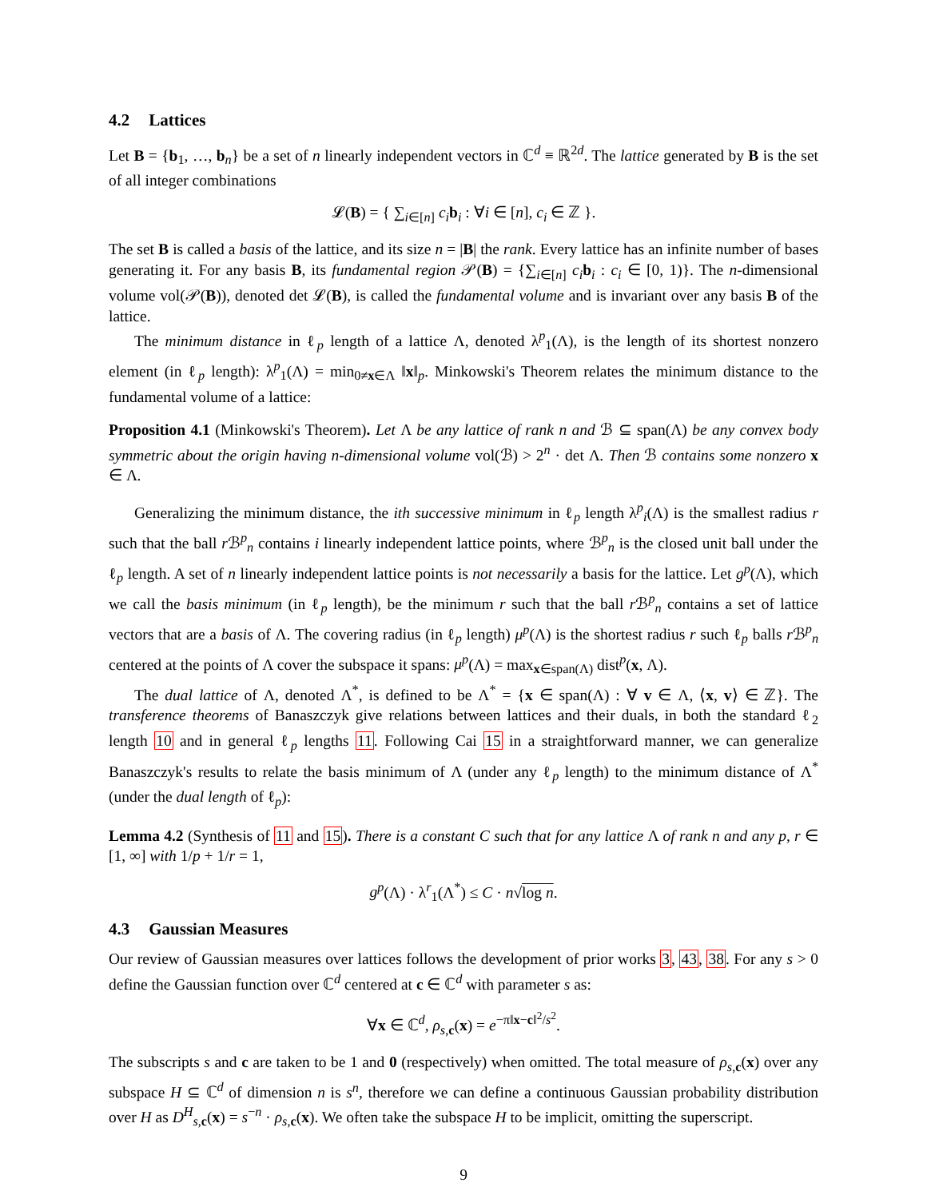4.2 Lattices
Let B = {b<sub>1</sub>, …, b<sub>n</sub>} be a set of n linearly independent vectors in ℂ<sup>d</sup> ≡ ℝ<sup>2d</sup>. The lattice generated by B is the set of all integer combinations
𝓛(B) = { ∑<sub>i∈[n]</sub> c<sub>i</sub> b<sub>i</sub> : ∀i ∈ [n], c<sub>i</sub> ∈ ℤ }.
The set B is called a basis of the lattice, and its size n = |B| the rank. Every lattice has an infinite number of bases generating it. For any basis B, its fundamental region 𝒫(B) = {∑<sub>i∈[n]</sub> c<sub>i</sub> b<sub>i</sub> : c<sub>i</sub> ∈ [0, 1)}. The n-dimensional volume vol(𝒫(B)), denoted det 𝓛(B), is called the fundamental volume and is invariant over any basis B of the lattice.
The minimum distance in ℓ<sub>p</sub> length of a lattice Λ, denoted λ<sup>p</sup><sub>1</sub>(Λ), is the length of its shortest nonzero element (in ℓ<sub>p</sub> length): λ<sup>p</sup><sub>1</sub>(Λ) = min<sub>0≠x∈Λ</sub> ‖x‖<sub>p</sub>. Minkowski's Theorem relates the minimum distance to the fundamental volume of a lattice:
Proposition 4.1 (Minkowski's Theorem). Let Λ be any lattice of rank n and ℬ ⊆ span(Λ) be any convex body symmetric about the origin having n-dimensional volume vol(ℬ) > 2<sup>n</sup> · det Λ. Then ℬ contains some nonzero x ∈ Λ.
Generalizing the minimum distance, the ith successive minimum in ℓ<sub>p</sub> length λ<sup>p</sup><sub>i</sub>(Λ) is the smallest radius r such that the ball r ℬ<sup>p</sup><sub>n</sub> contains i linearly independent lattice points, where ℬ<sup>p</sup><sub>n</sub> is the closed unit ball under the ℓ<sub>p</sub> length. A set of n linearly independent lattice points is not necessarily a basis for the lattice. Let g<sup>p</sup>(Λ), which we call the basis minimum (in ℓ<sub>p</sub> length), be the minimum r such that the ball r ℬ<sup>p</sup><sub>n</sub> contains a set of lattice vectors that are a basis of Λ. The covering radius (in ℓ<sub>p</sub> length) μ<sup>p</sup>(Λ) is the shortest radius r such ℓ<sub>p</sub> balls r ℬ<sup>p</sup><sub>n</sub> centered at the points of Λ cover the subspace it spans: μ<sup>p</sup>(Λ) = max<sub>x∈span(Λ)</sub> dist<sup>p</sup>(x, Λ).
The dual lattice of Λ, denoted Λ<sup>*</sup>, is defined to be Λ<sup>*</sup> = {x ∈ span(Λ) : ∀ v ∈ Λ, ⟨x, v⟩ ∈ ℤ}. The transference theorems of Banaszczyk give relations between lattices and their duals, in both the standard ℓ<sub>2</sub> length 10 and in general ℓ<sub>p</sub> lengths 11. Following Cai 15 in a straightforward manner, we can generalize Banaszczyk's results to relate the basis minimum of Λ (under any ℓ<sub>p</sub> length) to the minimum distance of Λ<sup>*</sup> (under the dual length of ℓ<sub>p</sub>):
Lemma 4.2 (Synthesis of 11 and 15). There is a constant C such that for any lattice Λ of rank n and any p, r ∈ [1, ∞] with 1/p + 1/r = 1,
g<sup>p</sup>(Λ) · λ<sup>r</sup><sub>1</sub>(Λ<sup>*</sup>) ≤ C · n√log n.
4.3 Gaussian Measures
Our review of Gaussian measures over lattices follows the development of prior works 3, 43, 38. For any s > 0 define the Gaussian function over ℂ<sup>d</sup> centered at c ∈ ℂ<sup>d</sup> with parameter s as:
∀x ∈ ℂ<sup>d</sup>, ρ<sub>s,c</sub>(x) = e<sup>−π‖x−c‖<sup>2</sup>/s<sup>2</sup></sup>.
The subscripts s and c are taken to be 1 and 0 (respectively) when omitted. The total measure of ρ<sub>s,c</sub>(x) over any subspace H ⊆ ℂ<sup>d</sup> of dimension n is s<sup>n</sup>, therefore we can define a continuous Gaussian probability distribution over H as D<sup>H</sup><sub>s,c</sub>(x) = s<sup>−n</sup> · ρ<sub>s,c</sub>(x). We often take the subspace H to be implicit, omitting the superscript.
9